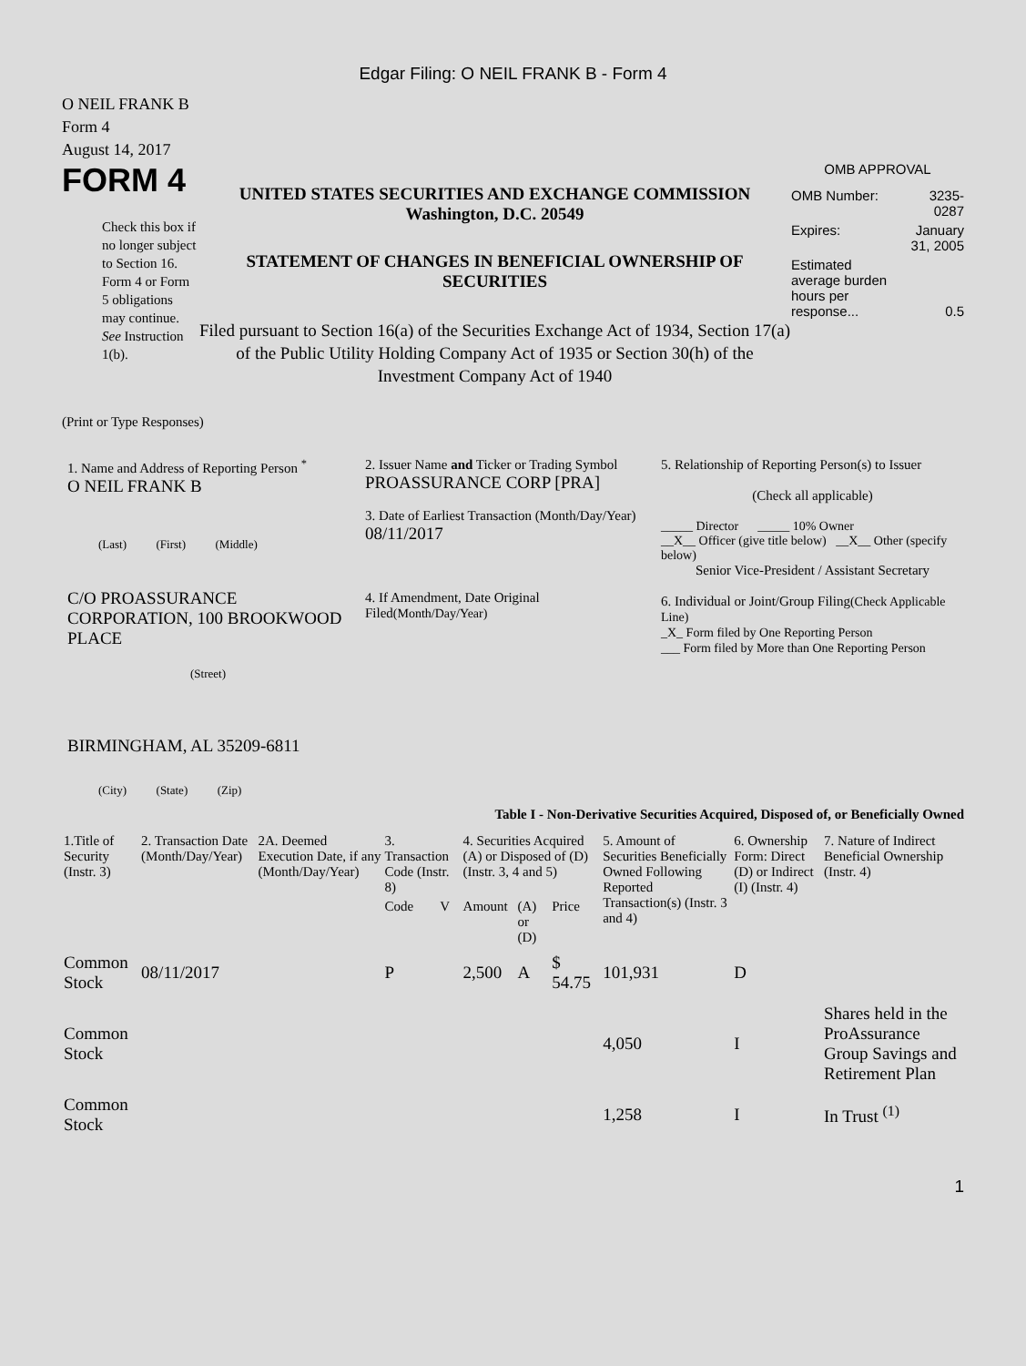Edgar Filing: O NEIL FRANK B - Form 4
O NEIL FRANK B
Form 4
August 14, 2017
FORM 4
Check this box if no longer subject to Section 16. Form 4 or Form 5 obligations may continue. See Instruction 1(b).
UNITED STATES SECURITIES AND EXCHANGE COMMISSION
Washington, D.C. 20549
STATEMENT OF CHANGES IN BENEFICIAL OWNERSHIP OF SECURITIES
Filed pursuant to Section 16(a) of the Securities Exchange Act of 1934, Section 17(a) of the Public Utility Holding Company Act of 1935 or Section 30(h) of the Investment Company Act of 1940
OMB APPROVAL
| OMB Number: | 3235-0287 |
| Expires: | January 31, 2005 |
| Estimated average burden hours per response... | 0.5 |
(Print or Type Responses)
1. Name and Address of Reporting Person <sup>*</sup>
O NEIL FRANK B
(Last) (First) (Middle)
C/O PROASSURANCE CORPORATION, 100 BROOKWOOD PLACE
(Street)
BIRMINGHAM, AL 35209-6811
(City) (State) (Zip)
2. Issuer Name and Ticker or Trading Symbol
PROASSURANCE CORP [PRA]
3. Date of Earliest Transaction (Month/Day/Year)
08/11/2017
4. If Amendment, Date Original Filed(Month/Day/Year)
5. Relationship of Reporting Person(s) to Issuer
(Check all applicable)
_____ Director _____ 10% Owner
__X__ Officer (give title below) __X__ Other (specify below)
Senior Vice-President / Assistant Secretary
6. Individual or Joint/Group Filing(Check Applicable Line)
_X_ Form filed by One Reporting Person
___ Form filed by More than One Reporting Person
Table I - Non-Derivative Securities Acquired, Disposed of, or Beneficially Owned
| 1.Title of Security (Instr. 3) | 2. Transaction Date (Month/Day/Year) | 2A. Deemed Execution Date, if any (Month/Day/Year) | 3. Transaction Code (Instr. 8) | | 4. Securities Acquired (A) or Disposed of (D) (Instr. 3, 4 and 5) | | | 5. Amount of Securities Beneficially Owned Following Reported Transaction(s) (Instr. 3 and 4) | 6. Ownership Form: Direct (D) or Indirect (I) (Instr. 4) | 7. Nature of Indirect Beneficial Ownership (Instr. 4) |
| --- | --- | --- | --- | --- | --- | --- | --- | --- | --- | --- |
| | | | Code | V | Amount | (A) or (D) | Price | | | |
| Common Stock | 08/11/2017 | | P | | 2,500 | A | $ 54.75 | 101,931 | D | |
| Common Stock | | | | | | | | 4,050 | I | Shares held in the ProAssurance Group Savings and Retirement Plan |
| Common Stock | | | | | | | | 1,258 | I | In Trust <sup>(1)</sup> |
1